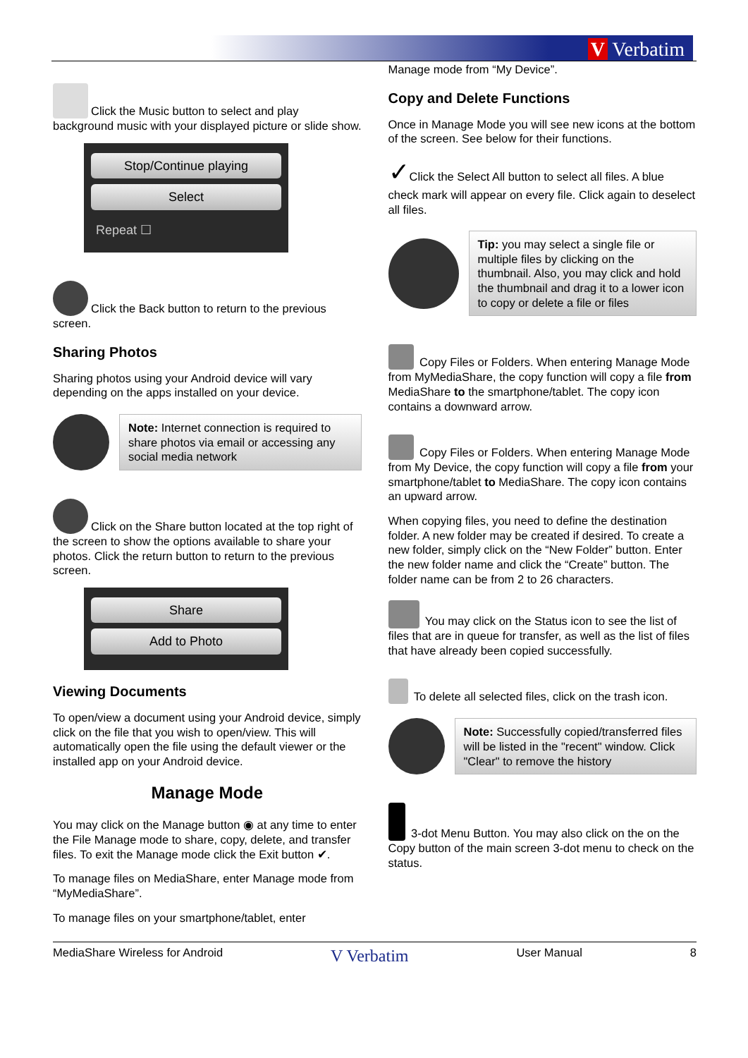V Verbatim
Click the Music button to select and play background music with your displayed picture or slide show.
Stop/Continue playing
Select
Repeat ☐
Click the Back button to return to the previous screen.
Sharing Photos
Sharing photos using your Android device will vary depending on the apps installed on your device.
Note: Internet connection is required to share photos via email or accessing any social media network
Click on the Share button located at the top right of the screen to show the options available to share your photos. Click the return button to return to the previous screen.
Share
Add to Photo
Viewing Documents
To open/view a document using your Android device, simply click on the file that you wish to open/view. This will automatically open the file using the default viewer or the installed app on your Android device.
Manage Mode
You may click on the Manage button ◉ at any time to enter the File Manage mode to share, copy, delete, and transfer files. To exit the Manage mode click the Exit button ✔.
To manage files on MediaShare, enter Manage mode from “MyMediaShare”.
To manage files on your smartphone/tablet, enter
Manage mode from “My Device”.
Copy and Delete Functions
Once in Manage Mode you will see new icons at the bottom of the screen. See below for their functions.
✓Click the Select All button to select all files. A blue check mark will appear on every file. Click again to deselect all files.
Tip: you may select a single file or multiple files by clicking on the thumbnail. Also, you may click and hold the thumbnail and drag it to a lower icon to copy or delete a file or files
Copy Files or Folders. When entering Manage Mode from MyMediaShare, the copy function will copy a file from MediaShare to the smartphone/tablet. The copy icon contains a downward arrow.
Copy Files or Folders. When entering Manage Mode from My Device, the copy function will copy a file from your smartphone/tablet to MediaShare. The copy icon contains an upward arrow.
When copying files, you need to define the destination folder. A new folder may be created if desired. To create a new folder, simply click on the “New Folder” button. Enter the new folder name and click the “Create” button. The folder name can be from 2 to 26 characters.
You may click on the Status icon to see the list of files that are in queue for transfer, as well as the list of files that have already been copied successfully.
To delete all selected files, click on the trash icon.
Note: Successfully copied/transferred files will be listed in the "recent" window. Click "Clear" to remove the history
3-dot Menu Button. You may also click on the on the Copy button of the main screen 3-dot menu to check on the status.
MediaShare Wireless for Android V Verbatim User Manual 8